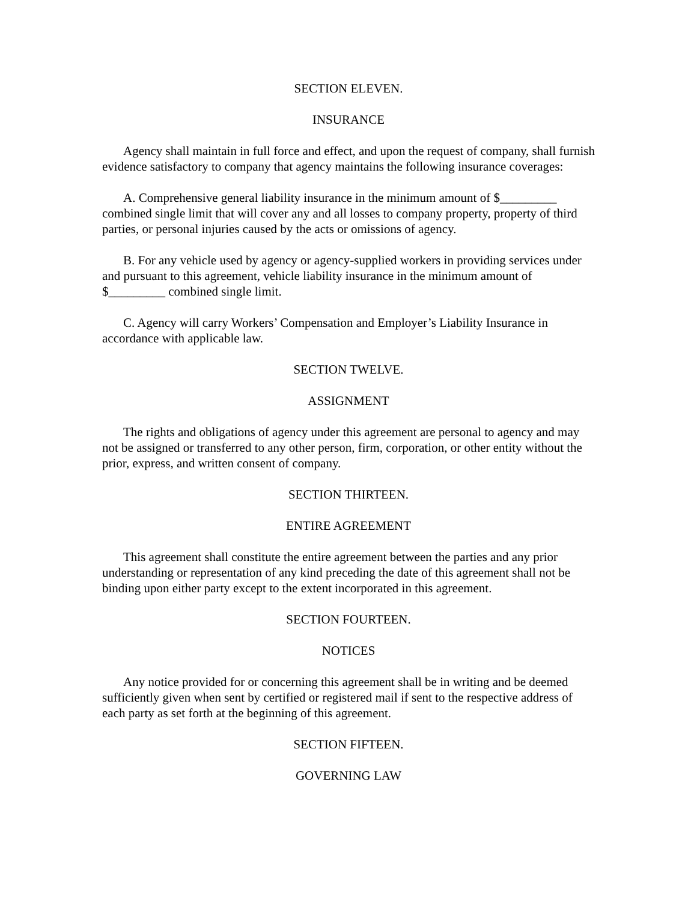SECTION ELEVEN.
INSURANCE
Agency shall maintain in full force and effect, and upon the request of company, shall furnish evidence satisfactory to company that agency maintains the following insurance coverages:
A. Comprehensive general liability insurance in the minimum amount of $_________ combined single limit that will cover any and all losses to company property, property of third parties, or personal injuries caused by the acts or omissions of agency.
B. For any vehicle used by agency or agency-supplied workers in providing services under and pursuant to this agreement, vehicle liability insurance in the minimum amount of $_________ combined single limit.
C. Agency will carry Workers’ Compensation and Employer’s Liability Insurance in accordance with applicable law.
SECTION TWELVE.
ASSIGNMENT
The rights and obligations of agency under this agreement are personal to agency and may not be assigned or transferred to any other person, firm, corporation, or other entity without the prior, express, and written consent of company.
SECTION THIRTEEN.
ENTIRE AGREEMENT
This agreement shall constitute the entire agreement between the parties and any prior understanding or representation of any kind preceding the date of this agreement shall not be binding upon either party except to the extent incorporated in this agreement.
SECTION FOURTEEN.
NOTICES
Any notice provided for or concerning this agreement shall be in writing and be deemed sufficiently given when sent by certified or registered mail if sent to the respective address of each party as set forth at the beginning of this agreement.
SECTION FIFTEEN.
GOVERNING LAW